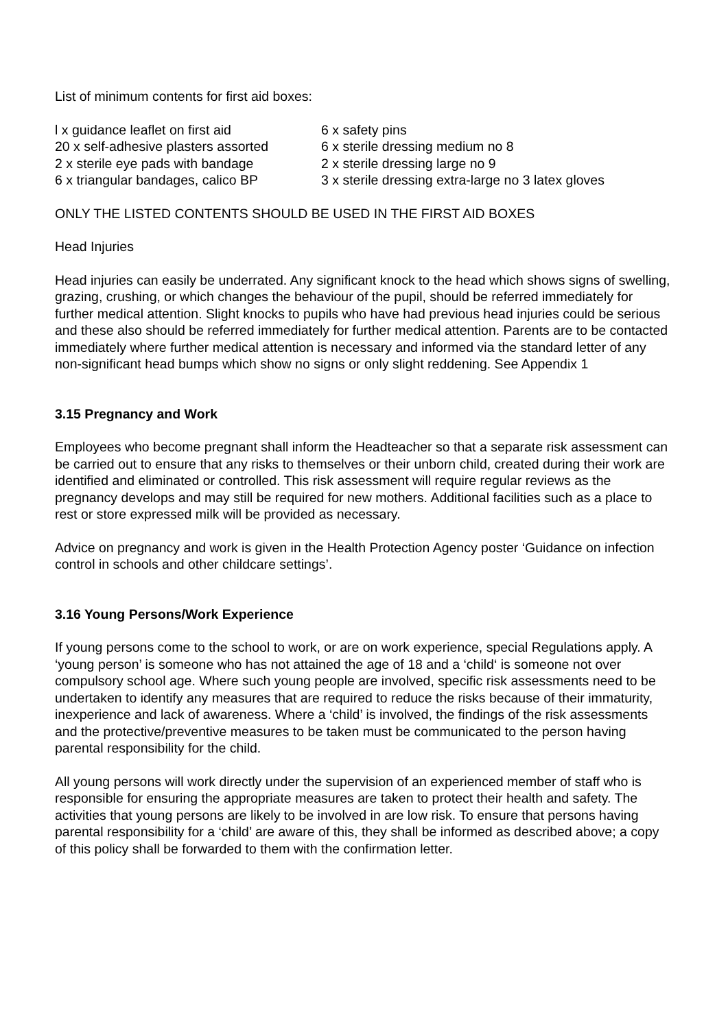List of minimum contents for first aid boxes:
| l x guidance leaflet on first aid | 6 x safety pins |
| 20 x self-adhesive plasters assorted | 6 x sterile dressing medium no 8 |
| 2 x sterile eye pads with bandage | 2 x sterile dressing large no 9 |
| 6 x triangular bandages, calico BP | 3 x sterile dressing extra-large no 3 latex gloves |
ONLY THE LISTED CONTENTS SHOULD BE USED IN THE FIRST AID BOXES
Head Injuries
Head injuries can easily be underrated. Any significant knock to the head which shows signs of swelling, grazing, crushing, or which changes the behaviour of the pupil, should be referred immediately for further medical attention. Slight knocks to pupils who have had previous head injuries could be serious and these also should be referred immediately for further medical attention. Parents are to be contacted immediately where further medical attention is necessary and informed via the standard letter of any non-significant head bumps which show no signs or only slight reddening. See Appendix 1
3.15 Pregnancy and Work
Employees who become pregnant shall inform the Headteacher so that a separate risk assessment can be carried out to ensure that any risks to themselves or their unborn child, created during their work are identified and eliminated or controlled. This risk assessment will require regular reviews as the pregnancy develops and may still be required for new mothers. Additional facilities such as a place to rest or store expressed milk will be provided as necessary.
Advice on pregnancy and work is given in the Health Protection Agency poster ‘Guidance on infection control in schools and other childcare settings’.
3.16 Young Persons/Work Experience
If young persons come to the school to work, or are on work experience, special Regulations apply. A ‘young person’ is someone who has not attained the age of 18 and a ‘child‘ is someone not over compulsory school age. Where such young people are involved, specific risk assessments need to be undertaken to identify any measures that are required to reduce the risks because of their immaturity, inexperience and lack of awareness. Where a ‘child’ is involved, the findings of the risk assessments and the protective/preventive measures to be taken must be communicated to the person having parental responsibility for the child.
All young persons will work directly under the supervision of an experienced member of staff who is responsible for ensuring the appropriate measures are taken to protect their health and safety. The activities that young persons are likely to be involved in are low risk. To ensure that persons having parental responsibility for a ‘child’ are aware of this, they shall be informed as described above; a copy of this policy shall be forwarded to them with the confirmation letter.